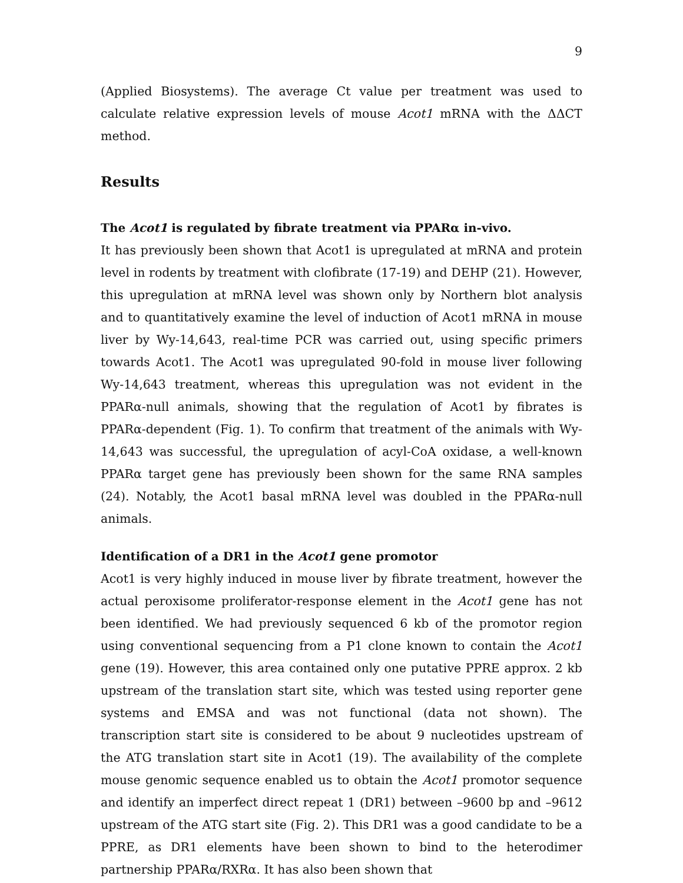9
(Applied Biosystems). The average Ct value per treatment was used to calculate relative expression levels of mouse Acot1 mRNA with the ΔΔCT method.
Results
The Acot1 is regulated by fibrate treatment via PPARα in-vivo.
It has previously been shown that Acot1 is upregulated at mRNA and protein level in rodents by treatment with clofibrate (17-19) and DEHP (21). However, this upregulation at mRNA level was shown only by Northern blot analysis and to quantitatively examine the level of induction of Acot1 mRNA in mouse liver by Wy-14,643, real-time PCR was carried out, using specific primers towards Acot1. The Acot1 was upregulated 90-fold in mouse liver following Wy-14,643 treatment, whereas this upregulation was not evident in the PPARα-null animals, showing that the regulation of Acot1 by fibrates is PPARα-dependent (Fig. 1). To confirm that treatment of the animals with Wy-14,643 was successful, the upregulation of acyl-CoA oxidase, a well-known PPARα target gene has previously been shown for the same RNA samples (24). Notably, the Acot1 basal mRNA level was doubled in the PPARα-null animals.
Identification of a DR1 in the Acot1 gene promotor
Acot1 is very highly induced in mouse liver by fibrate treatment, however the actual peroxisome proliferator-response element in the Acot1 gene has not been identified. We had previously sequenced 6 kb of the promotor region using conventional sequencing from a P1 clone known to contain the Acot1 gene (19). However, this area contained only one putative PPRE approx. 2 kb upstream of the translation start site, which was tested using reporter gene systems and EMSA and was not functional (data not shown). The transcription start site is considered to be about 9 nucleotides upstream of the ATG translation start site in Acot1 (19). The availability of the complete mouse genomic sequence enabled us to obtain the Acot1 promotor sequence and identify an imperfect direct repeat 1 (DR1) between –9600 bp and –9612 upstream of the ATG start site (Fig. 2). This DR1 was a good candidate to be a PPRE, as DR1 elements have been shown to bind to the heterodimer partnership PPARα/RXRα. It has also been shown that